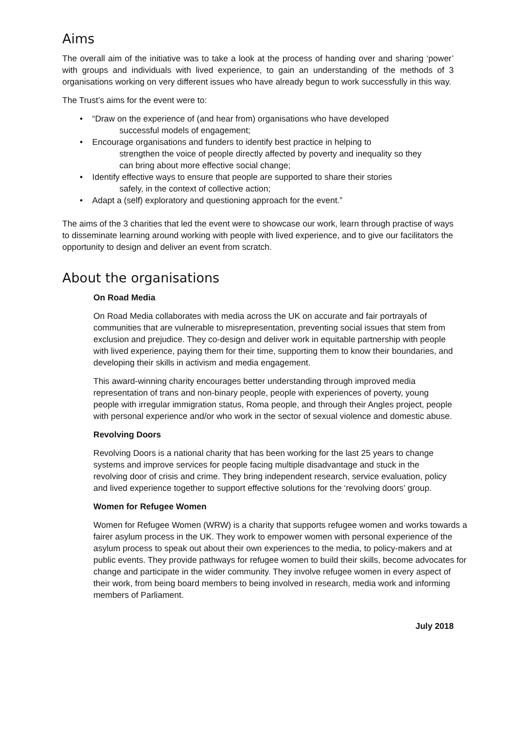Aims
The overall aim of the initiative was to take a look at the process of handing over and sharing ‘power’ with groups and individuals with lived experience, to gain an understanding of the methods of 3 organisations working on very different issues who have already begun to work successfully in this way.
The Trust’s aims for the event were to:
• “Draw on the experience of (and hear from) organisations who have developed
successful models of engagement;
• Encourage organisations and funders to identify best practice in helping to
strengthen the voice of people directly affected by poverty and inequality so they
can bring about more effective social change;
• Identify effective ways to ensure that people are supported to share their stories
safely, in the context of collective action;
• Adapt a (self) exploratory and questioning approach for the event.”
The aims of the 3 charities that led the event were to showcase our work, learn through practise of ways to disseminate learning around working with people with lived experience, and to give our facilitators the opportunity to design and deliver an event from scratch.
About the organisations
On Road Media
On Road Media collaborates with media across the UK on accurate and fair portrayals of communities that are vulnerable to misrepresentation, preventing social issues that stem from exclusion and prejudice. They co-design and deliver work in equitable partnership with people with lived experience, paying them for their time, supporting them to know their boundaries, and developing their skills in activism and media engagement.
This award-winning charity encourages better understanding through improved media representation of trans and non-binary people, people with experiences of poverty, young people with irregular immigration status, Roma people, and through their Angles project, people with personal experience and/or who work in the sector of sexual violence and domestic abuse.
Revolving Doors
Revolving Doors is a national charity that has been working for the last 25 years to change systems and improve services for people facing multiple disadvantage and stuck in the revolving door of crisis and crime. They bring independent research, service evaluation, policy and lived experience together to support effective solutions for the ‘revolving doors’ group.
Women for Refugee Women
Women for Refugee Women (WRW) is a charity that supports refugee women and works towards a fairer asylum process in the UK. They work to empower women with personal experience of the asylum process to speak out about their own experiences to the media, to policy-makers and at public events. They provide pathways for refugee women to build their skills, become advocates for change and participate in the wider community. They involve refugee women in every aspect of their work, from being board members to being involved in research, media work and informing members of Parliament.
July 2018